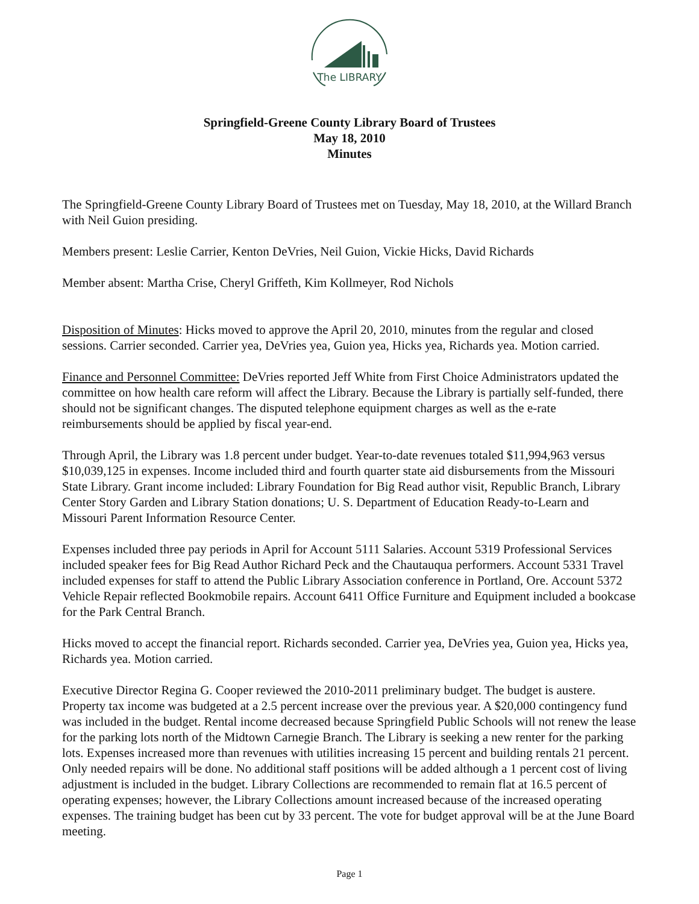The LIBRARY
Springfield-Greene County Library Board of Trustees
May 18, 2010
Minutes
The Springfield-Greene County Library Board of Trustees met on Tuesday, May 18, 2010, at the Willard Branch with Neil Guion presiding.
Members present: Leslie Carrier, Kenton DeVries, Neil Guion, Vickie Hicks, David Richards
Member absent: Martha Crise, Cheryl Griffeth, Kim Kollmeyer, Rod Nichols
Disposition of Minutes: Hicks moved to approve the April 20, 2010, minutes from the regular and closed sessions. Carrier seconded. Carrier yea, DeVries yea, Guion yea, Hicks yea, Richards yea. Motion carried.
Finance and Personnel Committee: DeVries reported Jeff White from First Choice Administrators updated the committee on how health care reform will affect the Library. Because the Library is partially self-funded, there should not be significant changes. The disputed telephone equipment charges as well as the e-rate reimbursements should be applied by fiscal year-end.
Through April, the Library was 1.8 percent under budget. Year-to-date revenues totaled $11,994,963 versus $10,039,125 in expenses. Income included third and fourth quarter state aid disbursements from the Missouri State Library. Grant income included: Library Foundation for Big Read author visit, Republic Branch, Library Center Story Garden and Library Station donations; U. S. Department of Education Ready-to-Learn and Missouri Parent Information Resource Center.
Expenses included three pay periods in April for Account 5111 Salaries. Account 5319 Professional Services included speaker fees for Big Read Author Richard Peck and the Chautauqua performers. Account 5331 Travel included expenses for staff to attend the Public Library Association conference in Portland, Ore. Account 5372 Vehicle Repair reflected Bookmobile repairs. Account 6411 Office Furniture and Equipment included a bookcase for the Park Central Branch.
Hicks moved to accept the financial report. Richards seconded. Carrier yea, DeVries yea, Guion yea, Hicks yea, Richards yea. Motion carried.
Executive Director Regina G. Cooper reviewed the 2010-2011 preliminary budget. The budget is austere. Property tax income was budgeted at a 2.5 percent increase over the previous year. A $20,000 contingency fund was included in the budget. Rental income decreased because Springfield Public Schools will not renew the lease for the parking lots north of the Midtown Carnegie Branch. The Library is seeking a new renter for the parking lots. Expenses increased more than revenues with utilities increasing 15 percent and building rentals 21 percent. Only needed repairs will be done. No additional staff positions will be added although a 1 percent cost of living adjustment is included in the budget. Library Collections are recommended to remain flat at 16.5 percent of operating expenses; however, the Library Collections amount increased because of the increased operating expenses. The training budget has been cut by 33 percent. The vote for budget approval will be at the June Board meeting.
Page 1